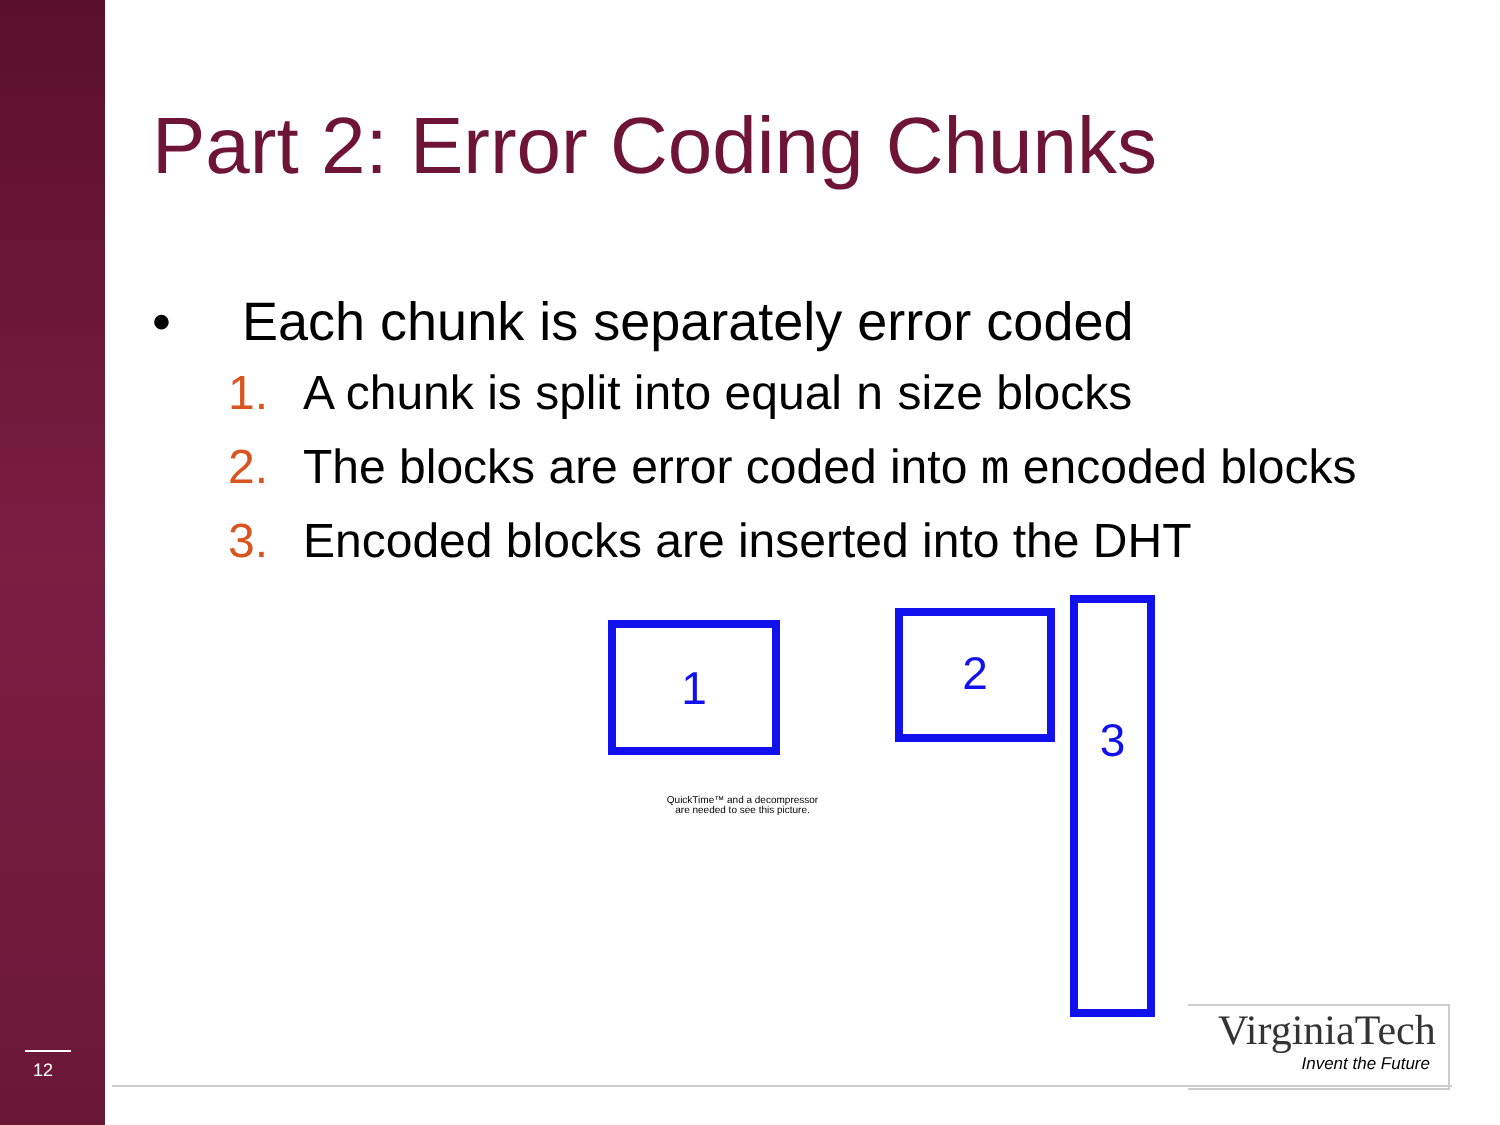Part 2: Error Coding Chunks
• Each chunk is separately error coded
1. A chunk is split into equal n size blocks
2. The blocks are error coded into m encoded blocks
3. Encoded blocks are inserted into the DHT
1 2 3
QuickTime™ and a decompressor are needed to see this picture.
12
VirginiaTech
Invent the Future